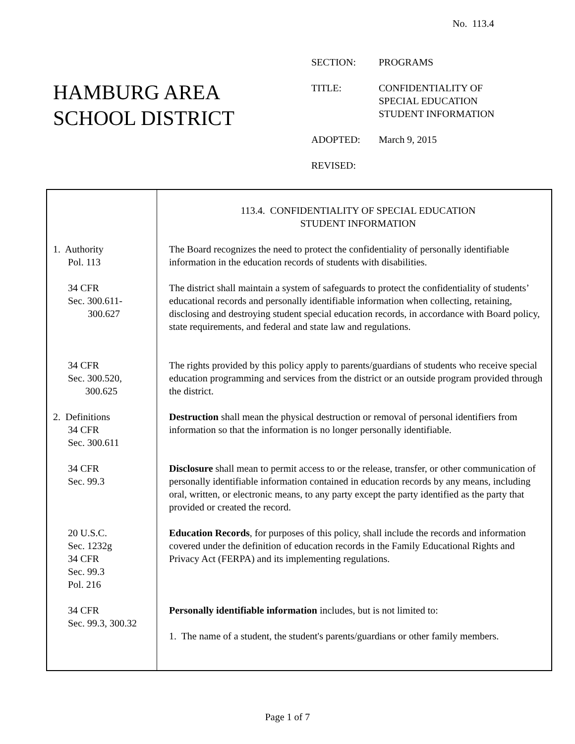No. 113.4
HAMBURG AREA
SCHOOL DISTRICT
| SECTION: | PROGRAMS |
| TITLE: | CONFIDENTIALITY OF SPECIAL EDUCATION STUDENT INFORMATION |
| ADOPTED: | March 9, 2015 |
| REVISED: | |
| | 113.4. CONFIDENTIALITY OF SPECIAL EDUCATION STUDENT INFORMATION |
| 1. Authority Pol. 113 | The Board recognizes the need to protect the confidentiality of personally identifiable information in the education records of students with disabilities. |
| 34 CFR Sec. 300.611- 300.627 | The district shall maintain a system of safeguards to protect the confidentiality of students’ educational records and personally identifiable information when collecting, retaining, disclosing and destroying student special education records, in accordance with Board policy, state requirements, and federal and state law and regulations. |
| 34 CFR Sec. 300.520, 300.625 | The rights provided by this policy apply to parents/guardians of students who receive special education programming and services from the district or an outside program provided through the district. |
| 2. Definitions 34 CFR Sec. 300.611 | Destruction shall mean the physical destruction or removal of personal identifiers from information so that the information is no longer personally identifiable. |
| 34 CFR Sec. 99.3 | Disclosure shall mean to permit access to or the release, transfer, or other communication of personally identifiable information contained in education records by any means, including oral, written, or electronic means, to any party except the party identified as the party that provided or created the record. |
| 20 U.S.C. Sec. 1232g 34 CFR Sec. 99.3 Pol. 216 | Education Records , for purposes of this policy, shall include the records and information covered under the definition of education records in the Family Educational Rights and Privacy Act (FERPA) and its implementing regulations. |
| 34 CFR Sec. 99.3, 300.32 | Personally identifiable information includes, but is not limited to: 1. The name of a student, the student's parents/guardians or other family members. |
Page 1 of 7